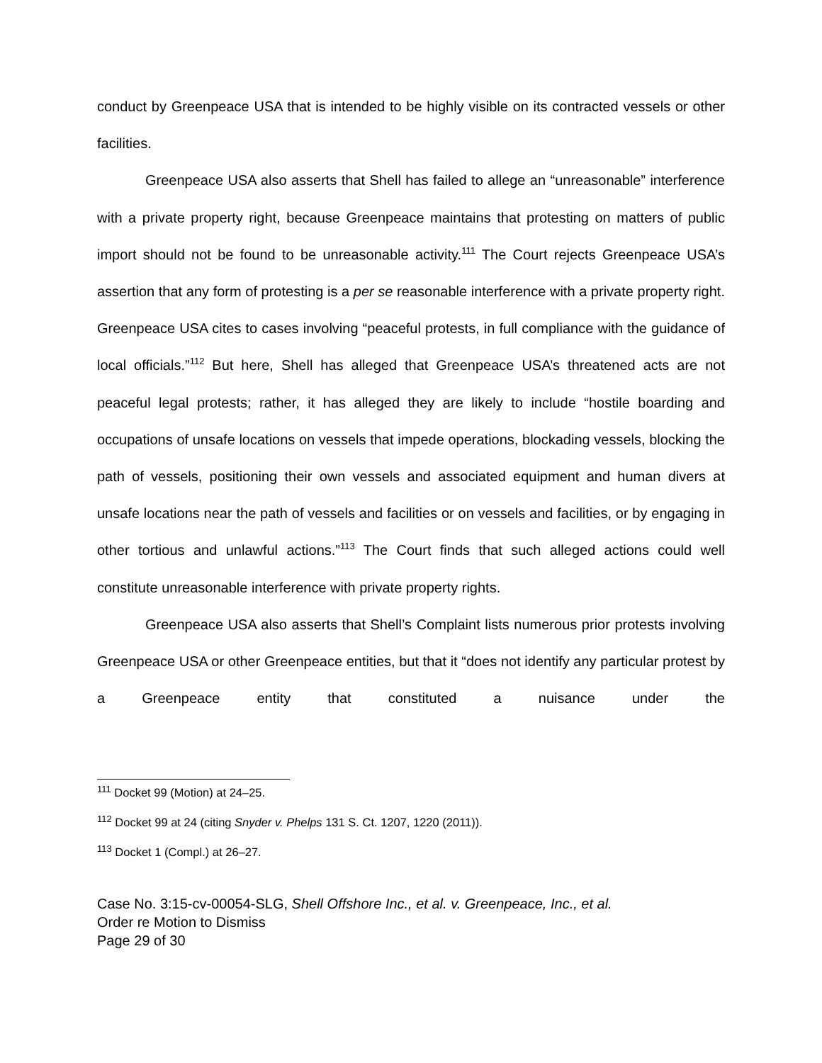conduct by Greenpeace USA that is intended to be highly visible on its contracted vessels or other facilities.
Greenpeace USA also asserts that Shell has failed to allege an “unreasonable” interference with a private property right, because Greenpeace maintains that protesting on matters of public import should not be found to be unreasonable activity.<sup>111</sup> The Court rejects Greenpeace USA’s assertion that any form of protesting is a per se reasonable interference with a private property right. Greenpeace USA cites to cases involving “peaceful protests, in full compliance with the guidance of local officials.”<sup>112</sup> But here, Shell has alleged that Greenpeace USA’s threatened acts are not peaceful legal protests; rather, it has alleged they are likely to include “hostile boarding and occupations of unsafe locations on vessels that impede operations, blockading vessels, blocking the path of vessels, positioning their own vessels and associated equipment and human divers at unsafe locations near the path of vessels and facilities or on vessels and facilities, or by engaging in other tortious and unlawful actions.”<sup>113</sup> The Court finds that such alleged actions could well constitute unreasonable interference with private property rights.
Greenpeace USA also asserts that Shell’s Complaint lists numerous prior protests involving Greenpeace USA or other Greenpeace entities, but that it “does not identify any particular protest by a Greenpeace entity that constituted a nuisance under the
<sup>111</sup> Docket 99 (Motion) at 24–25.
<sup>112</sup> Docket 99 at 24 (citing Snyder v. Phelps 131 S. Ct. 1207, 1220 (2011)).
<sup>113</sup> Docket 1 (Compl.) at 26–27.
Case No. 3:15-cv-00054-SLG, Shell Offshore Inc., et al. v. Greenpeace, Inc., et al.
Order re Motion to Dismiss
Page 29 of 30